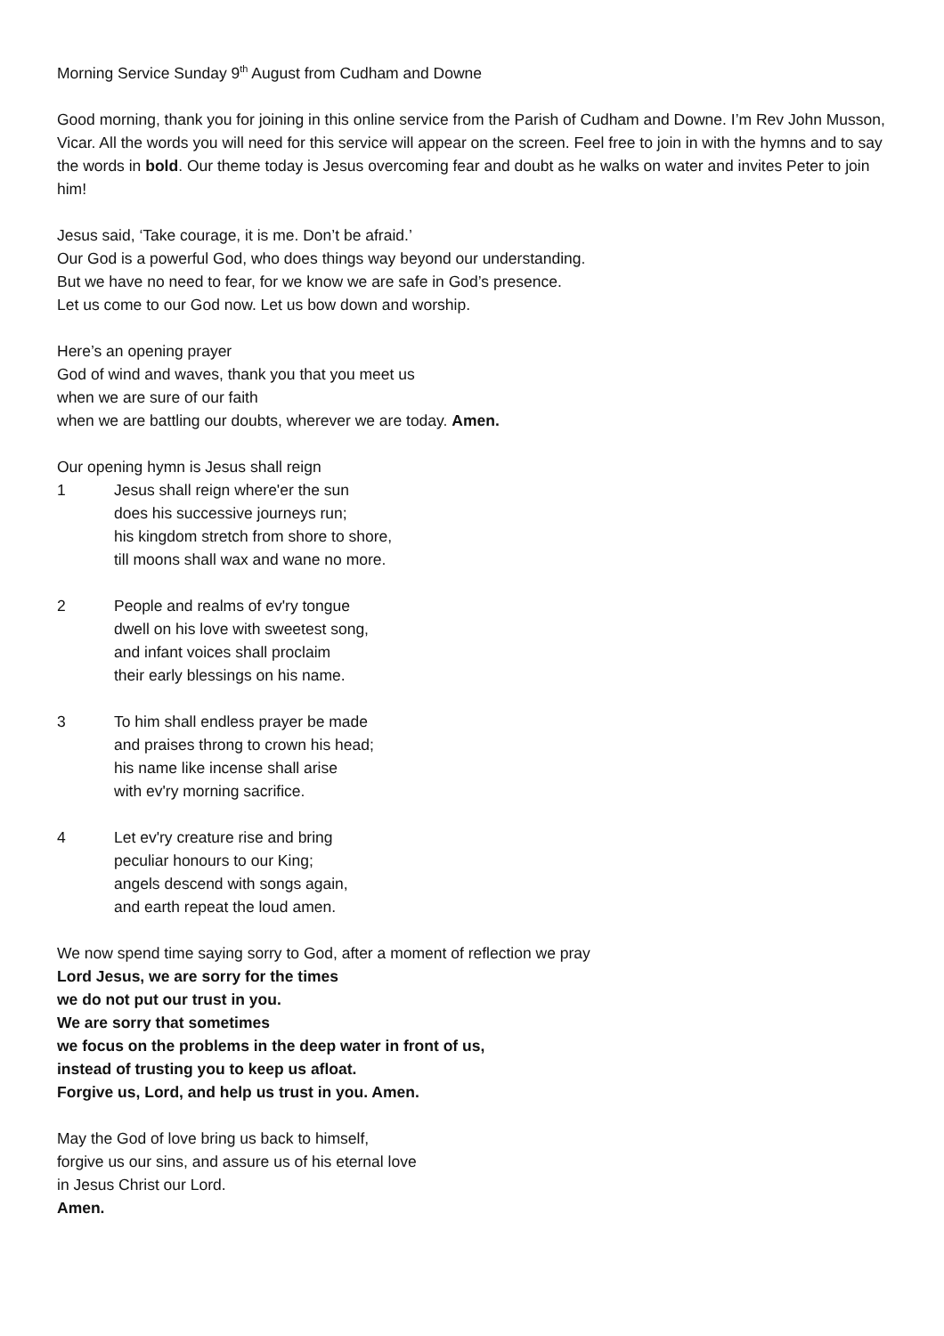Morning Service Sunday 9<sup>th</sup> August from Cudham and Downe
Good morning, thank you for joining in this online service from the Parish of Cudham and Downe. I’m Rev John Musson, Vicar. All the words you will need for this service will appear on the screen. Feel free to join in with the hymns and to say the words in bold. Our theme today is Jesus overcoming fear and doubt as he walks on water and invites Peter to join him!
Jesus said, ‘Take courage, it is me. Don’t be afraid.’
Our God is a powerful God, who does things way beyond our understanding.
But we have no need to fear, for we know we are safe in God’s presence.
Let us come to our God now. Let us bow down and worship.
Here’s an opening prayer
God of wind and waves, thank you that you meet us
when we are sure of our faith
when we are battling our doubts, wherever we are today. Amen.
Our opening hymn is Jesus shall reign
1 Jesus shall reign where'er the sun
does his successive journeys run;
his kingdom stretch from shore to shore,
till moons shall wax and wane no more.
2 People and realms of ev'ry tongue
dwell on his love with sweetest song,
and infant voices shall proclaim
their early blessings on his name.
3 To him shall endless prayer be made
and praises throng to crown his head;
his name like incense shall arise
with ev'ry morning sacrifice.
4 Let ev'ry creature rise and bring
peculiar honours to our King;
angels descend with songs again,
and earth repeat the loud amen.
We now spend time saying sorry to God, after a moment of reflection we pray
Lord Jesus, we are sorry for the times
we do not put our trust in you.
We are sorry that sometimes
we focus on the problems in the deep water in front of us,
instead of trusting you to keep us afloat.
Forgive us, Lord, and help us trust in you. Amen.
May the God of love bring us back to himself,
forgive us our sins, and assure us of his eternal love
in Jesus Christ our Lord.
Amen.